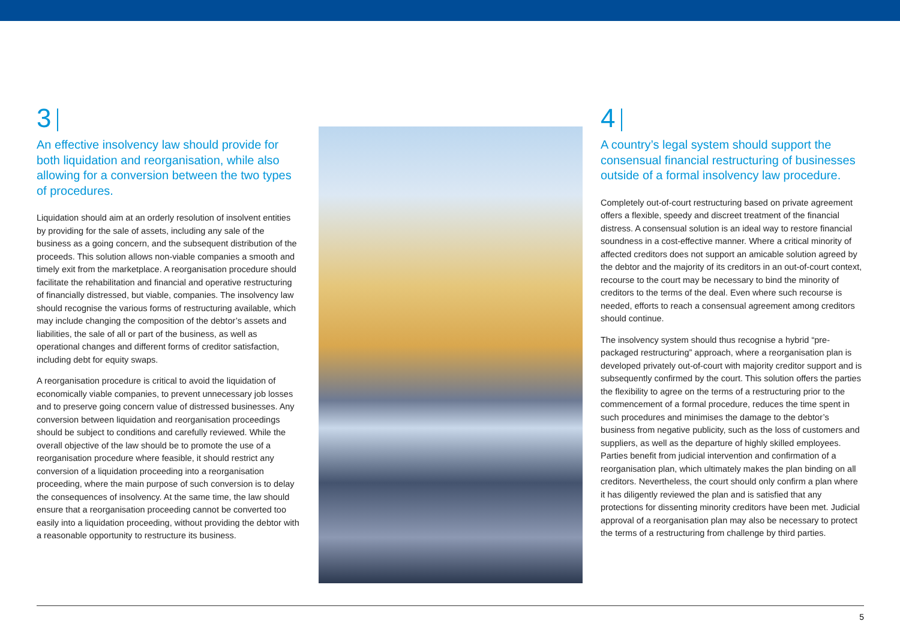3
An effective insolvency law should provide for both liquidation and reorganisation, while also allowing for a conversion between the two types of procedures.
Liquidation should aim at an orderly resolution of insolvent entities by providing for the sale of assets, including any sale of the business as a going concern, and the subsequent distribution of the proceeds. This solution allows non-viable companies a smooth and timely exit from the marketplace. A reorganisation procedure should facilitate the rehabilitation and financial and operative restructuring of financially distressed, but viable, companies. The insolvency law should recognise the various forms of restructuring available, which may include changing the composition of the debtor’s assets and liabilities, the sale of all or part of the business, as well as operational changes and different forms of creditor satisfaction, including debt for equity swaps.
A reorganisation procedure is critical to avoid the liquidation of economically viable companies, to prevent unnecessary job losses and to preserve going concern value of distressed businesses. Any conversion between liquidation and reorganisation proceedings should be subject to conditions and carefully reviewed. While the overall objective of the law should be to promote the use of a reorganisation procedure where feasible, it should restrict any conversion of a liquidation proceeding into a reorganisation proceeding, where the main purpose of such conversion is to delay the consequences of insolvency. At the same time, the law should ensure that a reorganisation proceeding cannot be converted too easily into a liquidation proceeding, without providing the debtor with a reasonable opportunity to restructure its business.
4
A country’s legal system should support the consensual financial restructuring of businesses outside of a formal insolvency law procedure.
Completely out-of-court restructuring based on private agreement offers a flexible, speedy and discreet treatment of the financial distress. A consensual solution is an ideal way to restore financial soundness in a cost-effective manner. Where a critical minority of affected creditors does not support an amicable solution agreed by the debtor and the majority of its creditors in an out-of-court context, recourse to the court may be necessary to bind the minority of creditors to the terms of the deal. Even where such recourse is needed, efforts to reach a consensual agreement among creditors should continue.
The insolvency system should thus recognise a hybrid “pre-packaged restructuring” approach, where a reorganisation plan is developed privately out-of-court with majority creditor support and is subsequently confirmed by the court. This solution offers the parties the flexibility to agree on the terms of a restructuring prior to the commencement of a formal procedure, reduces the time spent in such procedures and minimises the damage to the debtor’s business from negative publicity, such as the loss of customers and suppliers, as well as the departure of highly skilled employees. Parties benefit from judicial intervention and confirmation of a reorganisation plan, which ultimately makes the plan binding on all creditors. Nevertheless, the court should only confirm a plan where it has diligently reviewed the plan and is satisfied that any protections for dissenting minority creditors have been met. Judicial approval of a reorganisation plan may also be necessary to protect the terms of a restructuring from challenge by third parties.
5